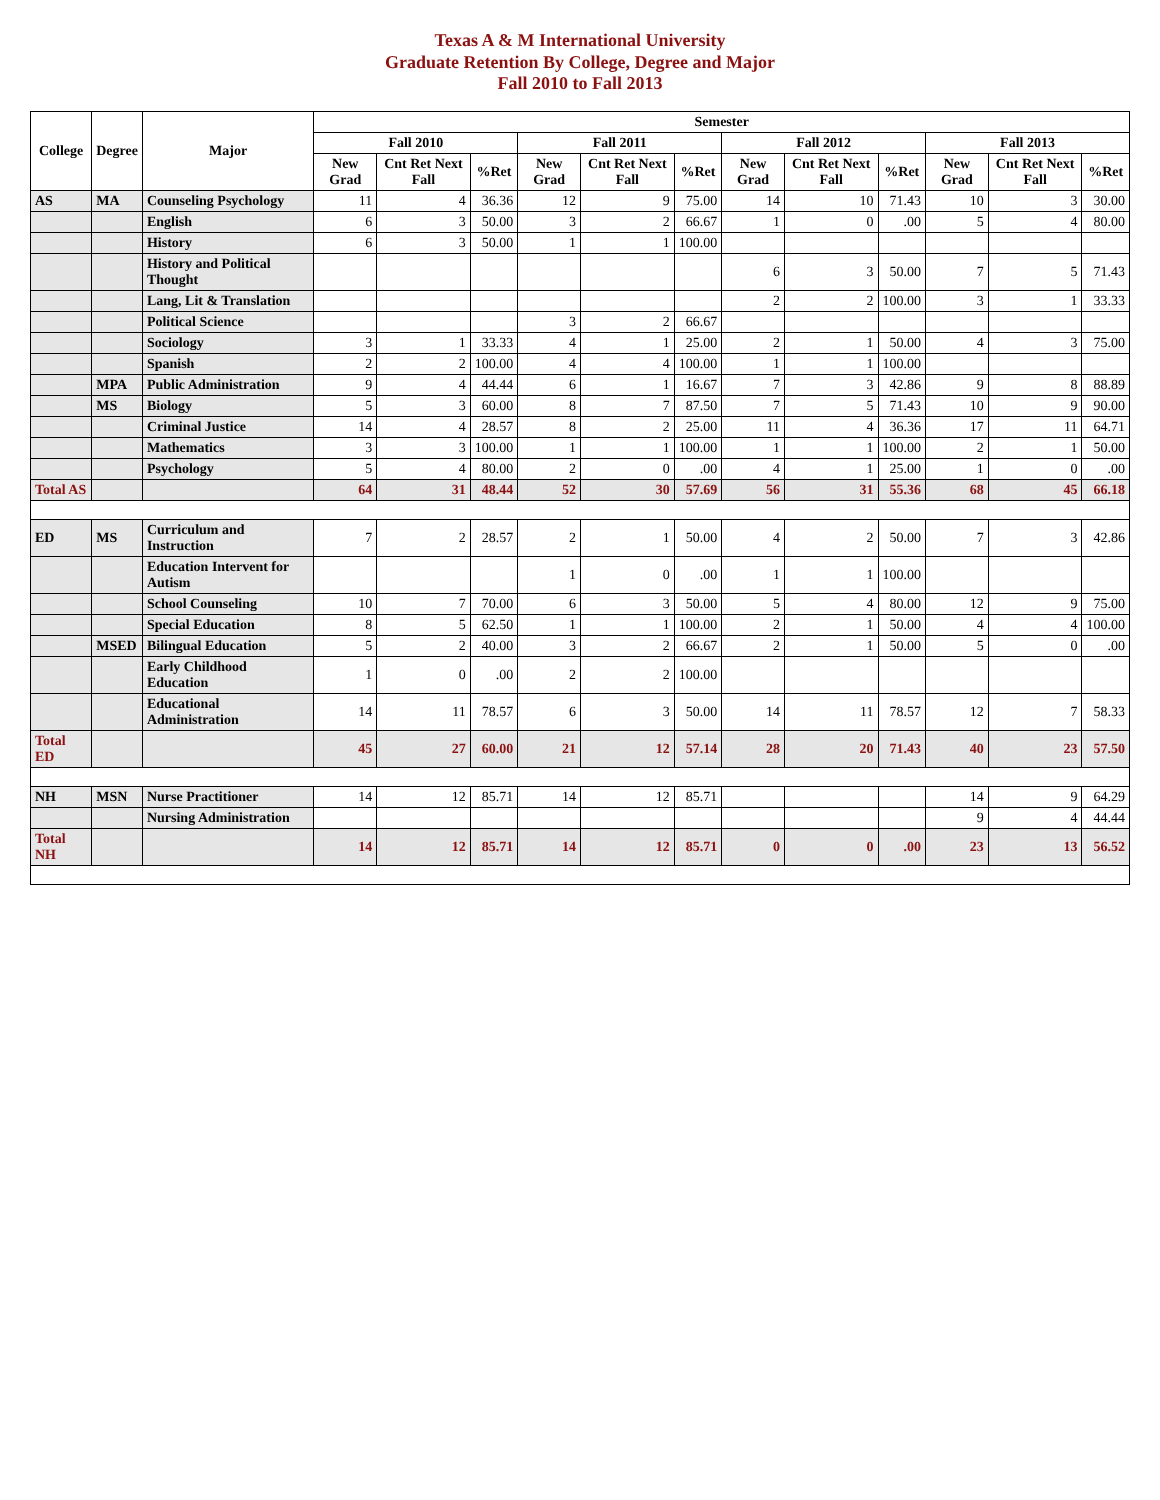Texas A & M International University
Graduate Retention By College, Degree and Major
Fall 2010 to Fall 2013
| College | Degree | Major | Semester | | | | | | | | | | | |
| --- | --- | --- | --- | --- | --- | --- | --- | --- | --- | --- | --- | --- | --- | --- |
| | | | Fall 2010 | | | Fall 2011 | | | Fall 2012 | | | Fall 2013 | | |
| | | | New Grad | Cnt Ret Next Fall | %Ret | New Grad | Cnt Ret Next Fall | %Ret | New Grad | Cnt Ret Next Fall | %Ret | New Grad | Cnt Ret Next Fall | %Ret |
| AS | MA | Counseling Psychology | 11 | 4 | 36.36 | 12 | 9 | 75.00 | 14 | 10 | 71.43 | 10 | 3 | 30.00 |
| | | English | 6 | 3 | 50.00 | 3 | 2 | 66.67 | 1 | 0 | .00 | 5 | 4 | 80.00 |
| | | History | 6 | 3 | 50.00 | 1 | 1 | 100.00 | | | | | | |
| | | History and Political Thought | | | | | | | 6 | 3 | 50.00 | 7 | 5 | 71.43 |
| | | Lang, Lit & Translation | | | | | | | 2 | 2 | 100.00 | 3 | 1 | 33.33 |
| | | Political Science | | | | 3 | 2 | 66.67 | | | | | | |
| | | Sociology | 3 | 1 | 33.33 | 4 | 1 | 25.00 | 2 | 1 | 50.00 | 4 | 3 | 75.00 |
| | | Spanish | 2 | 2 | 100.00 | 4 | 4 | 100.00 | 1 | 1 | 100.00 | | | |
| | MPA | Public Administration | 9 | 4 | 44.44 | 6 | 1 | 16.67 | 7 | 3 | 42.86 | 9 | 8 | 88.89 |
| | MS | Biology | 5 | 3 | 60.00 | 8 | 7 | 87.50 | 7 | 5 | 71.43 | 10 | 9 | 90.00 |
| | | Criminal Justice | 14 | 4 | 28.57 | 8 | 2 | 25.00 | 11 | 4 | 36.36 | 17 | 11 | 64.71 |
| | | Mathematics | 3 | 3 | 100.00 | 1 | 1 | 100.00 | 1 | 1 | 100.00 | 2 | 1 | 50.00 |
| | | Psychology | 5 | 4 | 80.00 | 2 | 0 | .00 | 4 | 1 | 25.00 | 1 | 0 | .00 |
| Total AS | | | 64 | 31 | 48.44 | 52 | 30 | 57.69 | 56 | 31 | 55.36 | 68 | 45 | 66.18 |
| ED | MS | Curriculum and Instruction | 7 | 2 | 28.57 | 2 | 1 | 50.00 | 4 | 2 | 50.00 | 7 | 3 | 42.86 |
| | | Education Intervent for Autism | | | | 1 | 0 | .00 | 1 | 1 | 100.00 | | | |
| | | School Counseling | 10 | 7 | 70.00 | 6 | 3 | 50.00 | 5 | 4 | 80.00 | 12 | 9 | 75.00 |
| | | Special Education | 8 | 5 | 62.50 | 1 | 1 | 100.00 | 2 | 1 | 50.00 | 4 | 4 | 100.00 |
| | MSED | Bilingual Education | 5 | 2 | 40.00 | 3 | 2 | 66.67 | 2 | 1 | 50.00 | 5 | 0 | .00 |
| | | Early Childhood Education | 1 | 0 | .00 | 2 | 2 | 100.00 | | | | | | |
| | | Educational Administration | 14 | 11 | 78.57 | 6 | 3 | 50.00 | 14 | 11 | 78.57 | 12 | 7 | 58.33 |
| Total ED | | | 45 | 27 | 60.00 | 21 | 12 | 57.14 | 28 | 20 | 71.43 | 40 | 23 | 57.50 |
| NH | MSN | Nurse Practitioner | 14 | 12 | 85.71 | 14 | 12 | 85.71 | | | | 14 | 9 | 64.29 |
| | | Nursing Administration | | | | | | | | | | 9 | 4 | 44.44 |
| Total NH | | | 14 | 12 | 85.71 | 14 | 12 | 85.71 | 0 | 0 | .00 | 23 | 13 | 56.52 |